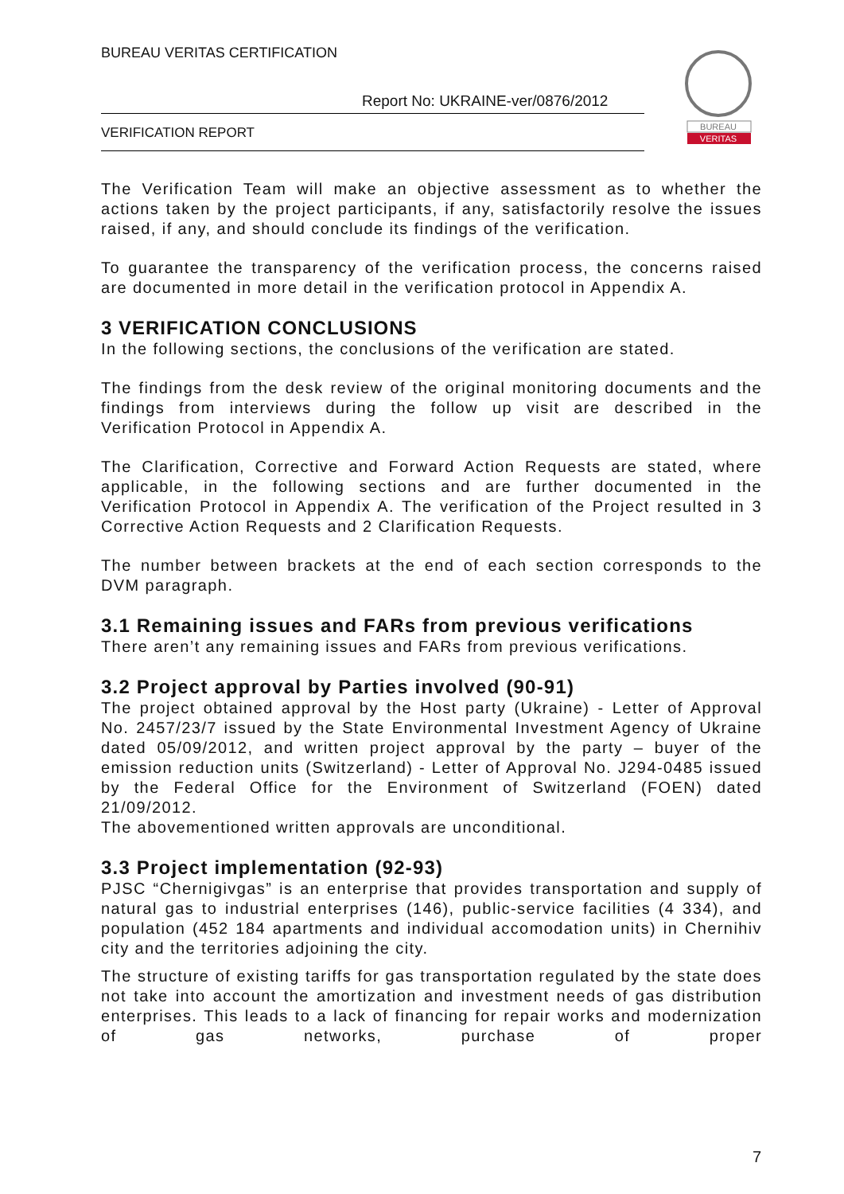BUREAU VERITAS CERTIFICATION
Report No: UKRAINE-ver/0876/2012
VERIFICATION REPORT
BUREAU
VERITAS
The Verification Team will make an objective assessment as to whether the actions taken by the project participants, if any, satisfactorily resolve the issues raised, if any, and should conclude its findings of the verification.
To guarantee the transparency of the verification process, the concerns raised are documented in more detail in the verification protocol in Appendix A.
3 VERIFICATION CONCLUSIONS
In the following sections, the conclusions of the verification are stated.
The findings from the desk review of the original monitoring documents and the findings from interviews during the follow up visit are described in the Verification Protocol in Appendix A.
The Clarification, Corrective and Forward Action Requests are stated, where applicable, in the following sections and are further documented in the Verification Protocol in Appendix A. The verification of the Project resulted in 3 Corrective Action Requests and 2 Clarification Requests.
The number between brackets at the end of each section corresponds to the DVM paragraph.
3.1 Remaining issues and FARs from previous verifications
There aren’t any remaining issues and FARs from previous verifications.
3.2 Project approval by Parties involved (90-91)
The project obtained approval by the Host party (Ukraine) - Letter of Approval No. 2457/23/7 issued by the State Environmental Investment Agency of Ukraine dated 05/09/2012, and written project approval by the party – buyer of the emission reduction units (Switzerland) - Letter of Approval No. J294-0485 issued by the Federal Office for the Environment of Switzerland (FOEN) dated 21/09/2012.
The abovementioned written approvals are unconditional.
3.3 Project implementation (92-93)
PJSC “Chernigivgas” is an enterprise that provides transportation and supply of natural gas to industrial enterprises (146), public-service facilities (4 334), and population (452 184 apartments and individual accomodation units) in Chernihiv city and the territories adjoining the city.
The structure of existing tariffs for gas transportation regulated by the state does not take into account the amortization and investment needs of gas distribution enterprises. This leads to a lack of financing for repair works and modernization of gas networks, purchase of proper
7